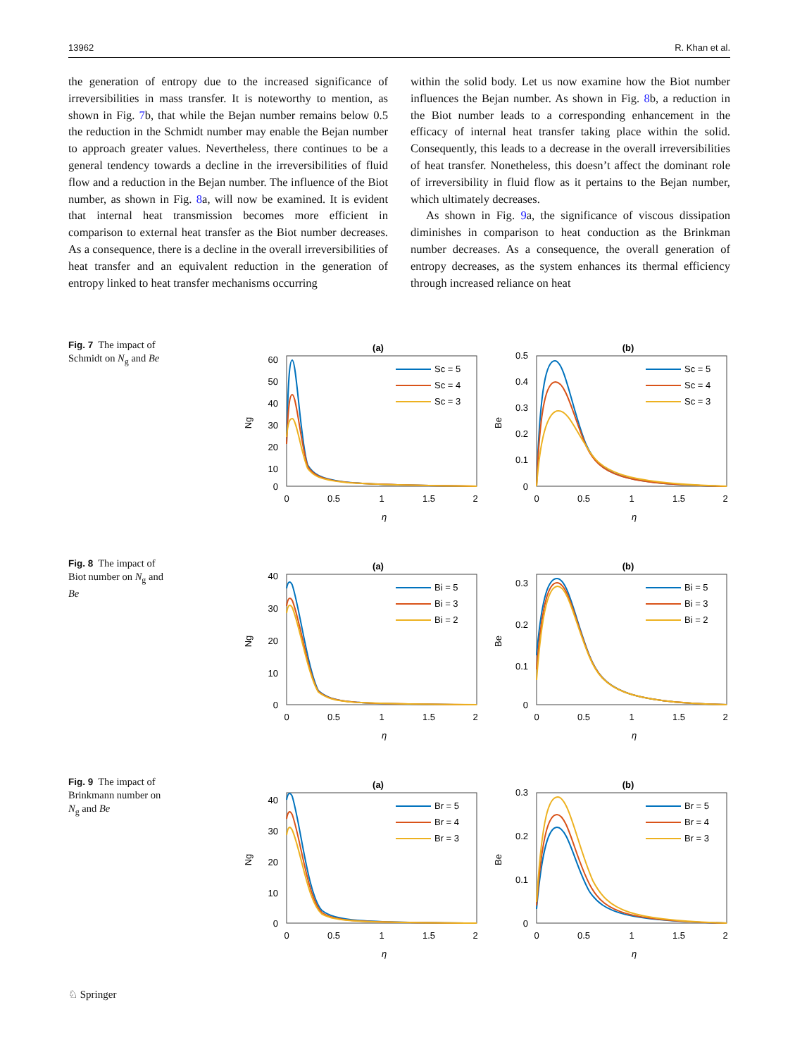13962 R. Khan et al.
the generation of entropy due to the increased significance of irreversibilities in mass transfer. It is noteworthy to mention, as shown in Fig. 7b, that while the Bejan number remains below 0.5 the reduction in the Schmidt number may enable the Bejan number to approach greater values. Nevertheless, there continues to be a general tendency towards a decline in the irreversibilities of fluid flow and a reduction in the Bejan number. The influence of the Biot number, as shown in Fig. 8a, will now be examined. It is evident that internal heat transmission becomes more efficient in comparison to external heat transfer as the Biot number decreases. As a consequence, there is a decline in the overall irreversibilities of heat transfer and an equivalent reduction in the generation of entropy linked to heat transfer mechanisms occurring
within the solid body. Let us now examine how the Biot number influences the Bejan number. As shown in Fig. 8b, a reduction in the Biot number leads to a corresponding enhancement in the efficacy of internal heat transfer taking place within the solid. Consequently, this leads to a decrease in the overall irreversibilities of heat transfer. Nonetheless, this doesn’t affect the dominant role of irreversibility in fluid flow as it pertains to the Bejan number, which ultimately decreases.
As shown in Fig. 9a, the significance of viscous dissipation diminishes in comparison to heat conduction as the Brinkman number decreases. As a consequence, the overall generation of entropy decreases, as the system enhances its thermal efficiency through increased reliance on heat
Fig. 7 The impact of Schmidt on N<sub>g</sub> and Be
(a)
60
50
40
30
20
10
0
0
0.5
1
1.5
2
η
Ng
Sc = 5
Sc = 4
Sc = 3
(b)
0.5
0.4
0.3
0.2
0.1
0
0
0.5
1
1.5
2
η
Be
Sc = 5
Sc = 4
Sc = 3
Fig. 8 The impact of Biot number on N<sub>g</sub> and Be
(a)
40
30
20
10
0
0
0.5
1
1.5
2
η
Ng
Bi = 5
Bi = 3
Bi = 2
(b)
0.3
0.2
0.1
0
0
0.5
1
1.5
2
η
Be
Bi = 5
Bi = 3
Bi = 2
Fig. 9 The impact of Brinkmann number on N<sub>g</sub> and Be
(a)
40
30
20
10
0
0
0.5
1
1.5
2
η
Ng
Br = 5
Br = 4
Br = 3
(b)
0.3
0.2
0.1
0
0
0.5
1
1.5
2
η
Be
Br = 5
Br = 4
Br = 3
♘ Springer